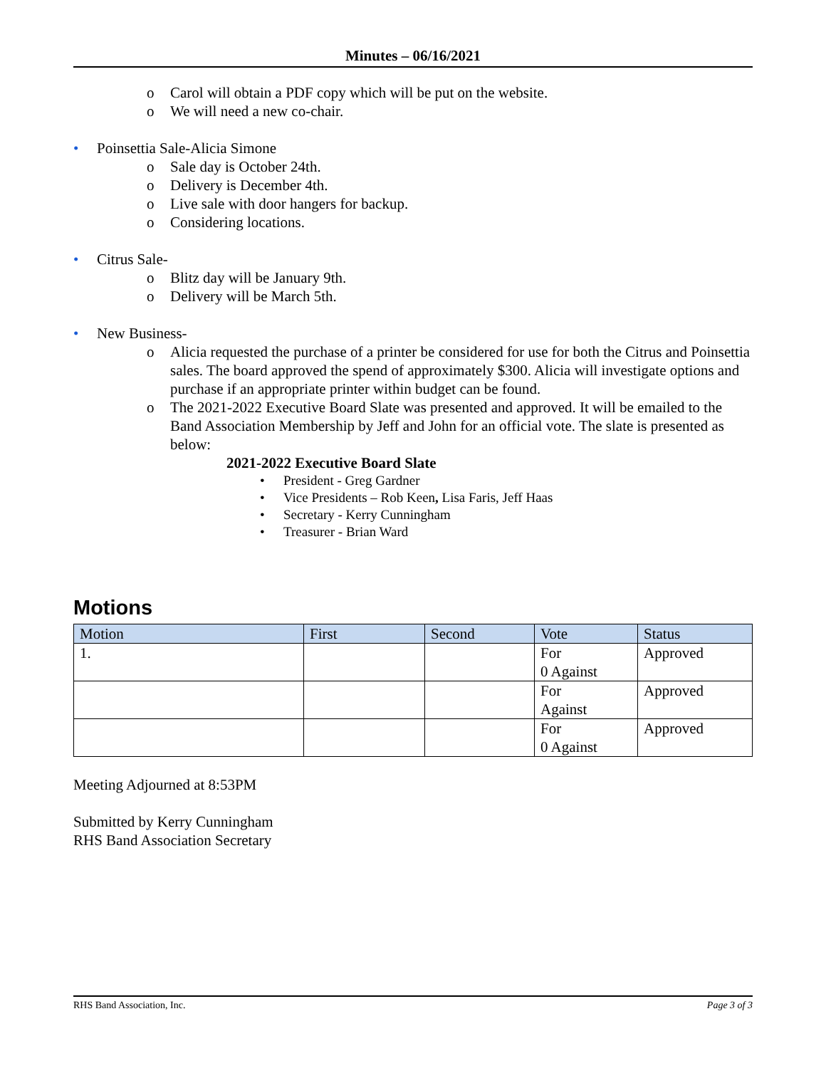Minutes – 06/16/2021
o Carol will obtain a PDF copy which will be put on the website.
o We will need a new co-chair.
• Poinsettia Sale-Alicia Simone
o Sale day is October 24th.
o Delivery is December 4th.
o Live sale with door hangers for backup.
o Considering locations.
• Citrus Sale-
o Blitz day will be January 9th.
o Delivery will be March 5th.
• New Business-
o Alicia requested the purchase of a printer be considered for use for both the Citrus and Poinsettia sales. The board approved the spend of approximately $300. Alicia will investigate options and purchase if an appropriate printer within budget can be found.
o The 2021-2022 Executive Board Slate was presented and approved. It will be emailed to the Band Association Membership by Jeff and John for an official vote. The slate is presented as below:
2021-2022 Executive Board Slate
• President - Greg Gardner
• Vice Presidents – Rob Keen, Lisa Faris, Jeff Haas
• Secretary - Kerry Cunningham
• Treasurer - Brian Ward
Motions
| Motion | First | Second | Vote | Status |
| --- | --- | --- | --- | --- |
| 1. | | | For 0 Against | Approved |
| | | | For Against | Approved |
| | | | For 0 Against | Approved |
Meeting Adjourned at 8:53PM
Submitted by Kerry Cunningham
RHS Band Association Secretary
RHS Band Association, Inc. Page 3 of 3